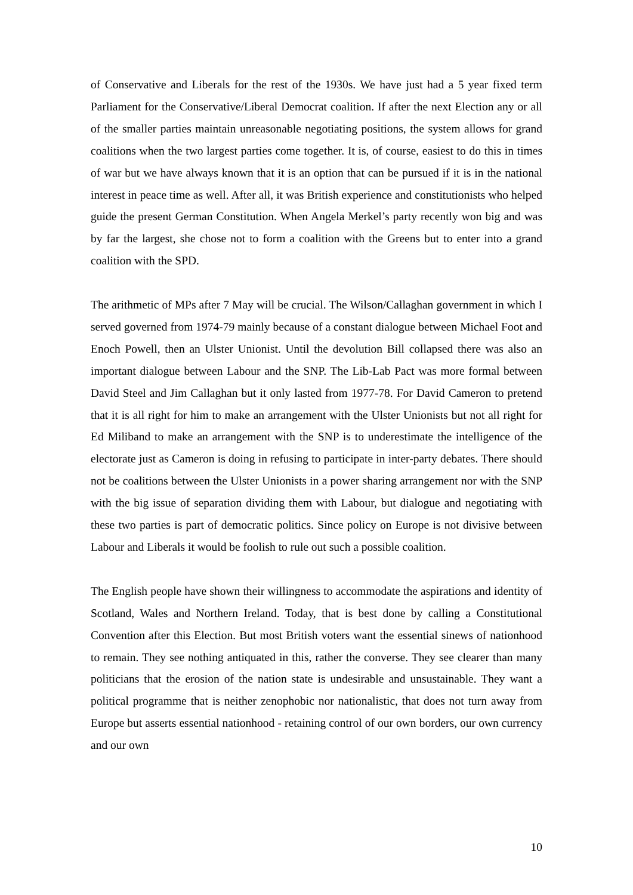of Conservative and Liberals for the rest of the 1930s. We have just had a 5 year fixed term Parliament for the Conservative/Liberal Democrat coalition. If after the next Election any or all of the smaller parties maintain unreasonable negotiating positions, the system allows for grand coalitions when the two largest parties come together. It is, of course, easiest to do this in times of war but we have always known that it is an option that can be pursued if it is in the national interest in peace time as well. After all, it was British experience and constitutionists who helped guide the present German Constitution. When Angela Merkel’s party recently won big and was by far the largest, she chose not to form a coalition with the Greens but to enter into a grand coalition with the SPD.
The arithmetic of MPs after 7 May will be crucial. The Wilson/Callaghan government in which I served governed from 1974-79 mainly because of a constant dialogue between Michael Foot and Enoch Powell, then an Ulster Unionist. Until the devolution Bill collapsed there was also an important dialogue between Labour and the SNP. The Lib-Lab Pact was more formal between David Steel and Jim Callaghan but it only lasted from 1977-78. For David Cameron to pretend that it is all right for him to make an arrangement with the Ulster Unionists but not all right for Ed Miliband to make an arrangement with the SNP is to underestimate the intelligence of the electorate just as Cameron is doing in refusing to participate in inter-party debates. There should not be coalitions between the Ulster Unionists in a power sharing arrangement nor with the SNP with the big issue of separation dividing them with Labour, but dialogue and negotiating with these two parties is part of democratic politics. Since policy on Europe is not divisive between Labour and Liberals it would be foolish to rule out such a possible coalition.
The English people have shown their willingness to accommodate the aspirations and identity of Scotland, Wales and Northern Ireland. Today, that is best done by calling a Constitutional Convention after this Election. But most British voters want the essential sinews of nationhood to remain. They see nothing antiquated in this, rather the converse. They see clearer than many politicians that the erosion of the nation state is undesirable and unsustainable. They want a political programme that is neither zenophobic nor nationalistic, that does not turn away from Europe but asserts essential nationhood - retaining control of our own borders, our own currency and our own
10